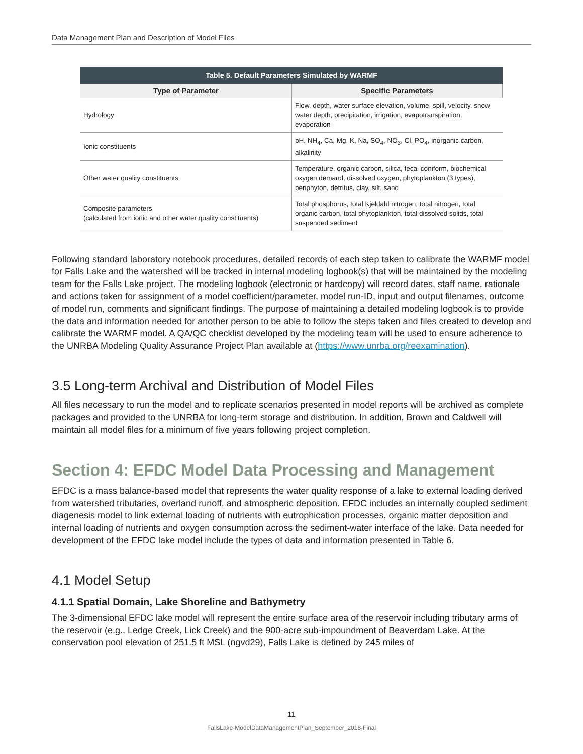Data Management Plan and Description of Model Files
Table 5. Default Parameters Simulated by WARMF
| Type of Parameter | Specific Parameters |
| --- | --- |
| Hydrology | Flow, depth, water surface elevation, volume, spill, velocity, snow water depth, precipitation, irrigation, evapotranspiration, evaporation |
| Ionic constituents | pH, NH<sub>4</sub>, Ca, Mg, K, Na, SO<sub>4</sub>, NO<sub>3</sub>, Cl, PO<sub>4</sub>, inorganic carbon, alkalinity |
| Other water quality constituents | Temperature, organic carbon, silica, fecal coniform, biochemical oxygen demand, dissolved oxygen, phytoplankton (3 types), periphyton, detritus, clay, silt, sand |
| Composite parameters (calculated from ionic and other water quality constituents) | Total phosphorus, total Kjeldahl nitrogen, total nitrogen, total organic carbon, total phytoplankton, total dissolved solids, total suspended sediment |
Following standard laboratory notebook procedures, detailed records of each step taken to calibrate the WARMF model for Falls Lake and the watershed will be tracked in internal modeling logbook(s) that will be maintained by the modeling team for the Falls Lake project. The modeling logbook (electronic or hardcopy) will record dates, staff name, rationale and actions taken for assignment of a model coefficient/parameter, model run-ID, input and output filenames, outcome of model run, comments and significant findings. The purpose of maintaining a detailed modeling logbook is to provide the data and information needed for another person to be able to follow the steps taken and files created to develop and calibrate the WARMF model. A QA/QC checklist developed by the modeling team will be used to ensure adherence to the UNRBA Modeling Quality Assurance Project Plan available at (https://www.unrba.org/reexamination).
3.5 Long-term Archival and Distribution of Model Files
All files necessary to run the model and to replicate scenarios presented in model reports will be archived as complete packages and provided to the UNRBA for long-term storage and distribution. In addition, Brown and Caldwell will maintain all model files for a minimum of five years following project completion.
Section 4: EFDC Model Data Processing and Management
EFDC is a mass balance-based model that represents the water quality response of a lake to external loading derived from watershed tributaries, overland runoff, and atmospheric deposition. EFDC includes an internally coupled sediment diagenesis model to link external loading of nutrients with eutrophication processes, organic matter deposition and internal loading of nutrients and oxygen consumption across the sediment-water interface of the lake. Data needed for development of the EFDC lake model include the types of data and information presented in Table 6.
4.1 Model Setup
4.1.1 Spatial Domain, Lake Shoreline and Bathymetry
The 3-dimensional EFDC lake model will represent the entire surface area of the reservoir including tributary arms of the reservoir (e.g., Ledge Creek, Lick Creek) and the 900-acre sub-impoundment of Beaverdam Lake. At the conservation pool elevation of 251.5 ft MSL (ngvd29), Falls Lake is defined by 245 miles of
11
FallsLake-ModelDataManagementPlan_September_2018-Final